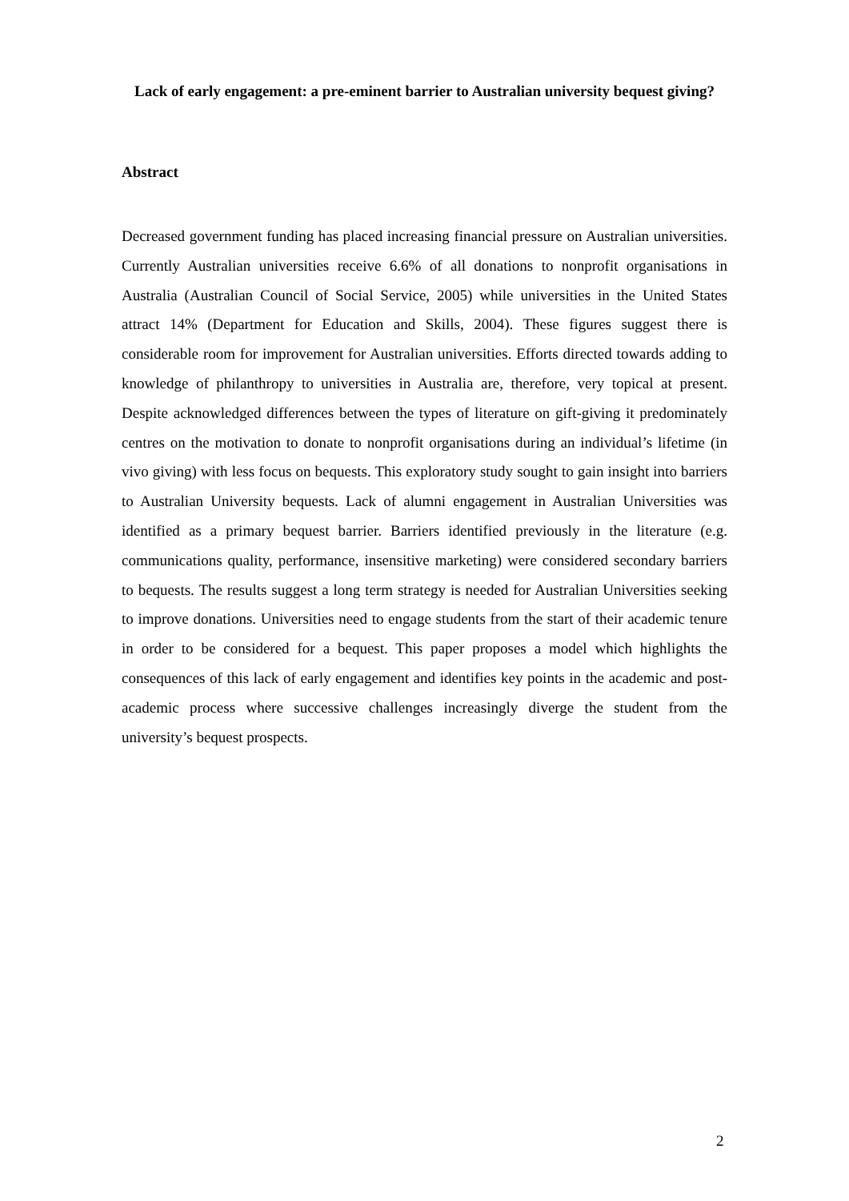Lack of early engagement: a pre-eminent barrier to Australian university bequest giving?
Abstract
Decreased government funding has placed increasing financial pressure on Australian universities. Currently Australian universities receive 6.6% of all donations to nonprofit organisations in Australia (Australian Council of Social Service, 2005) while universities in the United States attract 14% (Department for Education and Skills, 2004). These figures suggest there is considerable room for improvement for Australian universities. Efforts directed towards adding to knowledge of philanthropy to universities in Australia are, therefore, very topical at present. Despite acknowledged differences between the types of literature on gift-giving it predominately centres on the motivation to donate to nonprofit organisations during an individual’s lifetime (in vivo giving) with less focus on bequests. This exploratory study sought to gain insight into barriers to Australian University bequests. Lack of alumni engagement in Australian Universities was identified as a primary bequest barrier. Barriers identified previously in the literature (e.g. communications quality, performance, insensitive marketing) were considered secondary barriers to bequests. The results suggest a long term strategy is needed for Australian Universities seeking to improve donations. Universities need to engage students from the start of their academic tenure in order to be considered for a bequest. This paper proposes a model which highlights the consequences of this lack of early engagement and identifies key points in the academic and post-academic process where successive challenges increasingly diverge the student from the university’s bequest prospects.
2